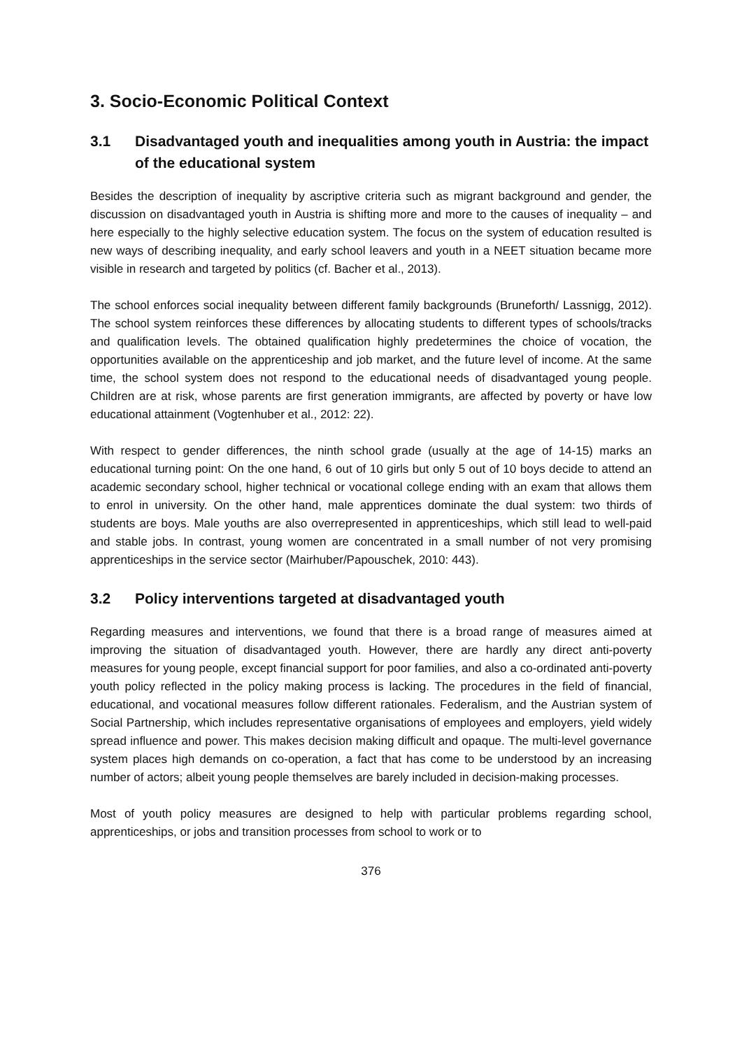3. Socio-Economic Political Context
3.1 Disadvantaged youth and inequalities among youth in Austria: the impact of the educational system
Besides the description of inequality by ascriptive criteria such as migrant background and gender, the discussion on disadvantaged youth in Austria is shifting more and more to the causes of inequality – and here especially to the highly selective education system. The focus on the system of education resulted is new ways of describing inequality, and early school leavers and youth in a NEET situation became more visible in research and targeted by politics (cf. Bacher et al., 2013).
The school enforces social inequality between different family backgrounds (Bruneforth/ Lassnigg, 2012). The school system reinforces these differences by allocating students to different types of schools/tracks and qualification levels. The obtained qualification highly predetermines the choice of vocation, the opportunities available on the apprenticeship and job market, and the future level of income. At the same time, the school system does not respond to the educational needs of disadvantaged young people. Children are at risk, whose parents are first generation immigrants, are affected by poverty or have low educational attainment (Vogtenhuber et al., 2012: 22).
With respect to gender differences, the ninth school grade (usually at the age of 14-15) marks an educational turning point: On the one hand, 6 out of 10 girls but only 5 out of 10 boys decide to attend an academic secondary school, higher technical or vocational college ending with an exam that allows them to enrol in university. On the other hand, male apprentices dominate the dual system: two thirds of students are boys. Male youths are also overrepresented in apprenticeships, which still lead to well-paid and stable jobs. In contrast, young women are concentrated in a small number of not very promising apprenticeships in the service sector (Mairhuber/Papouschek, 2010: 443).
3.2 Policy interventions targeted at disadvantaged youth
Regarding measures and interventions, we found that there is a broad range of measures aimed at improving the situation of disadvantaged youth. However, there are hardly any direct anti-poverty measures for young people, except financial support for poor families, and also a co-ordinated anti-poverty youth policy reflected in the policy making process is lacking. The procedures in the field of financial, educational, and vocational measures follow different rationales. Federalism, and the Austrian system of Social Partnership, which includes representative organisations of employees and employers, yield widely spread influence and power. This makes decision making difficult and opaque. The multi-level governance system places high demands on co-operation, a fact that has come to be understood by an increasing number of actors; albeit young people themselves are barely included in decision-making processes.
Most of youth policy measures are designed to help with particular problems regarding school, apprenticeships, or jobs and transition processes from school to work or to
376